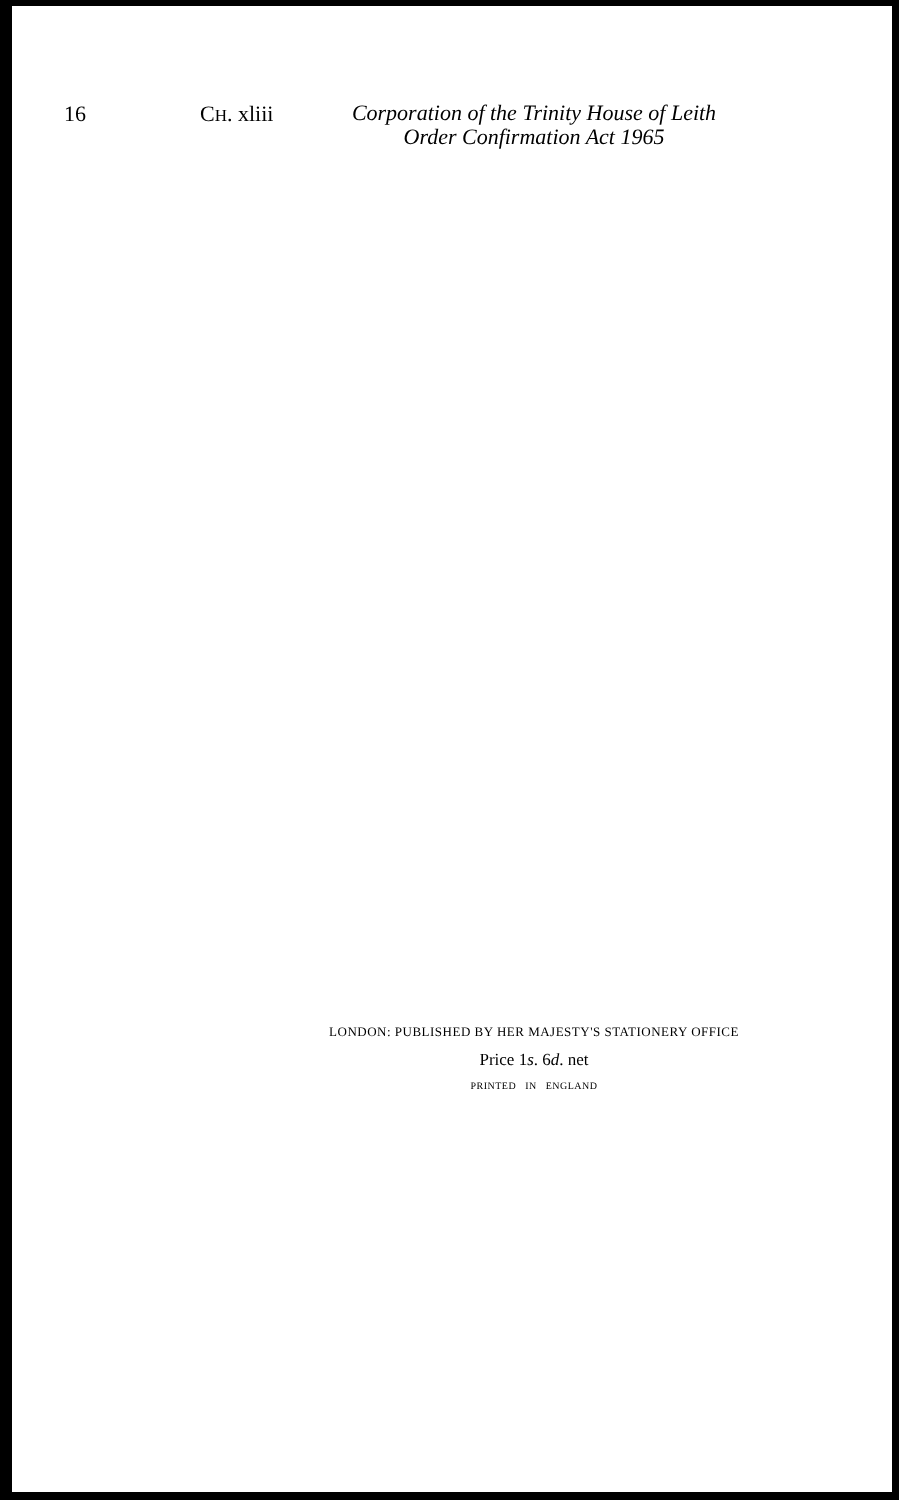16 CH. xliii
Corporation of the Trinity House of Leith
Order Confirmation Act 1965
LONDON: PUBLISHED BY HER MAJESTY'S STATIONERY OFFICE
Price 1s. 6d. net
PRINTED IN ENGLAND